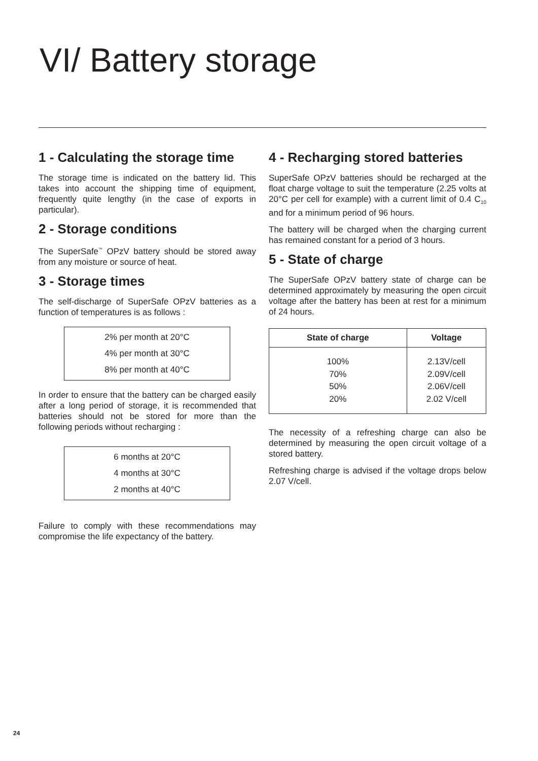VI/ Battery storage
1 - Calculating the storage time
The storage time is indicated on the battery lid. This takes into account the shipping time of equipment, frequently quite lengthy (in the case of exports in particular).
2 - Storage conditions
The SuperSafe<sup>™</sup> OPzV battery should be stored away from any moisture or source of heat.
3 - Storage times
The self-discharge of SuperSafe OPzV batteries as a function of temperatures is as follows :
2% per month at 20°C
4% per month at 30°C
8% per month at 40°C
In order to ensure that the battery can be charged easily after a long period of storage, it is recommended that batteries should not be stored for more than the following periods without recharging :
6 months at 20°C
4 months at 30°C
2 months at 40°C
Failure to comply with these recommendations may compromise the life expectancy of the battery.
4 - Recharging stored batteries
SuperSafe OPzV batteries should be recharged at the float charge voltage to suit the temperature (2.25 volts at 20°C per cell for example) with a current limit of 0.4 C<sub>10</sub> and for a minimum period of 96 hours.
The battery will be charged when the charging current has remained constant for a period of 3 hours.
5 - State of charge
The SuperSafe OPzV battery state of charge can be determined approximately by measuring the open circuit voltage after the battery has been at rest for a minimum of 24 hours.
| State of charge | Voltage |
| --- | --- |
| 100% 70% 50% 20% | 2.13V/cell 2.09V/cell 2.06V/cell 2.02 V/cell |
The necessity of a refreshing charge can also be determined by measuring the open circuit voltage of a stored battery.
Refreshing charge is advised if the voltage drops below 2.07 V/cell.
24